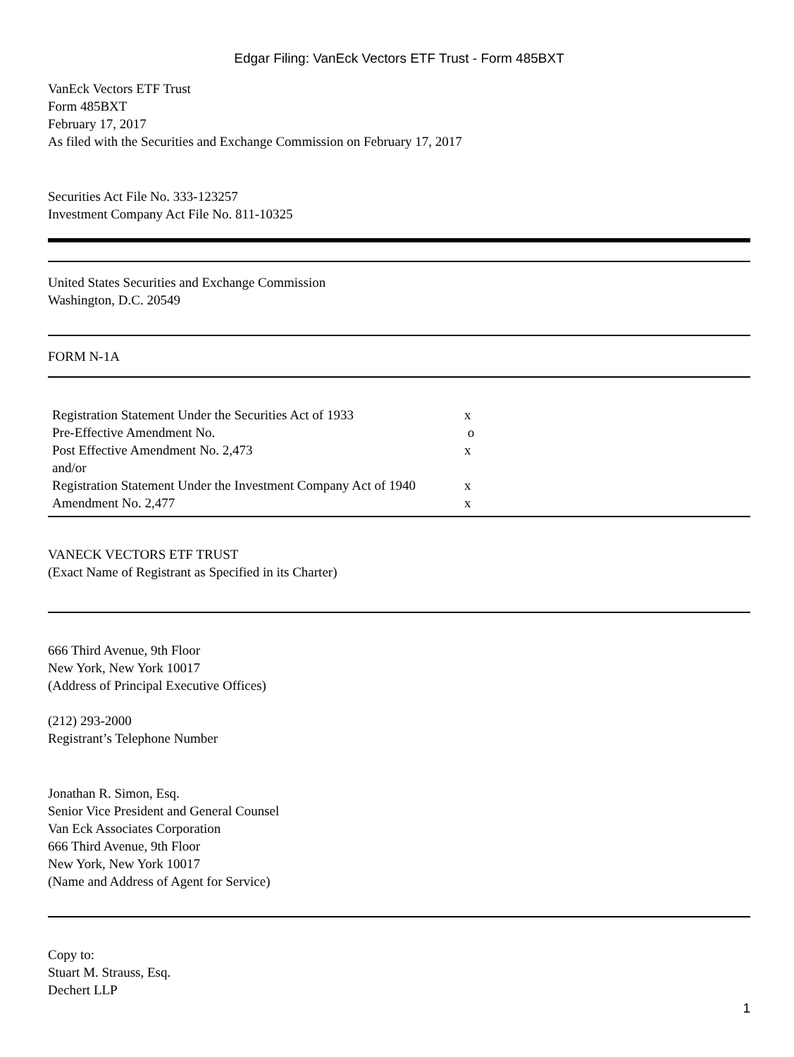Edgar Filing: VanEck Vectors ETF Trust - Form 485BXT
VanEck Vectors ETF Trust
Form 485BXT
February 17, 2017
As filed with the Securities and Exchange Commission on February 17, 2017
Securities Act File No. 333-123257
Investment Company Act File No. 811-10325
United States Securities and Exchange Commission
Washington, D.C. 20549
FORM N-1A
| Registration Statement Under the Securities Act of 1933 | x |
| Pre-Effective Amendment No. | o |
| Post Effective Amendment No. 2,473 | x |
| and/or | |
| Registration Statement Under the Investment Company Act of 1940 | x |
| Amendment No. 2,477 | x |
VANECK VECTORS ETF TRUST
(Exact Name of Registrant as Specified in its Charter)
666 Third Avenue, 9th Floor
New York, New York 10017
(Address of Principal Executive Offices)
(212) 293-2000
Registrant’s Telephone Number
Jonathan R. Simon, Esq.
Senior Vice President and General Counsel
Van Eck Associates Corporation
666 Third Avenue, 9th Floor
New York, New York 10017
(Name and Address of Agent for Service)
Copy to:
Stuart M. Strauss, Esq.
Dechert LLP
1